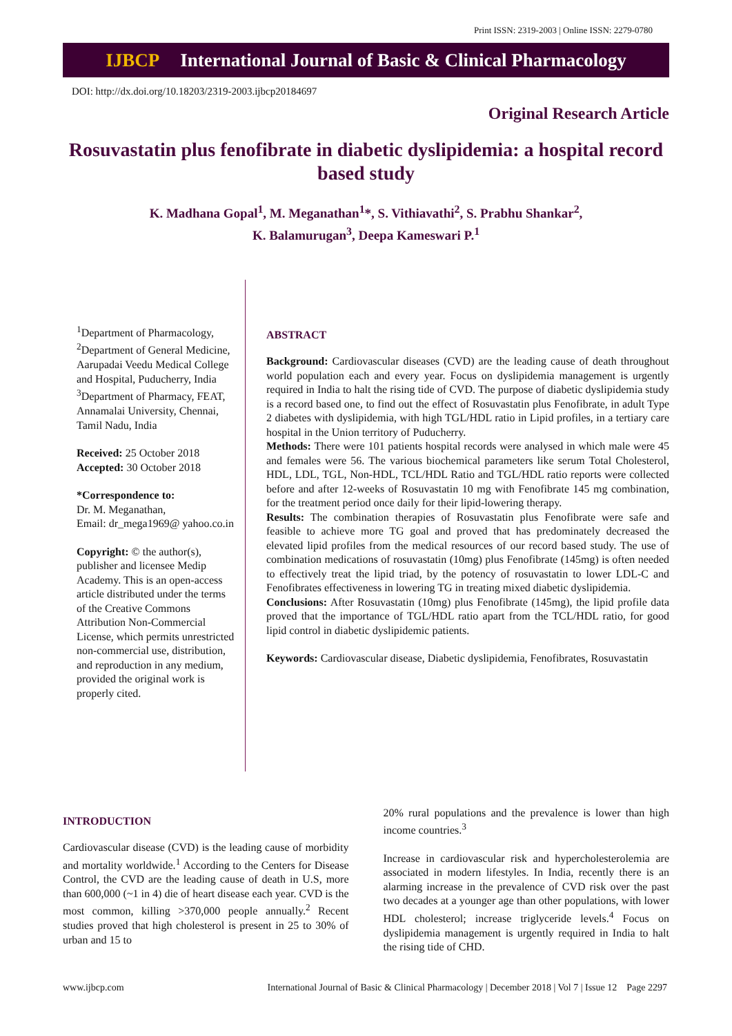Print ISSN: 2319-2003 | Online ISSN: 2279-0780
IJBCP International Journal of Basic & Clinical Pharmacology
DOI: http://dx.doi.org/10.18203/2319-2003.ijbcp20184697
Original Research Article
Rosuvastatin plus fenofibrate in diabetic dyslipidemia: a hospital record based study
K. Madhana Gopal<sup>1</sup>, M. Meganathan<sup>1</sup>*, S. Vithiavathi<sup>2</sup>, S. Prabhu Shankar<sup>2</sup>,
K. Balamurugan<sup>3</sup>, Deepa Kameswari P.<sup>1</sup>
<sup>1</sup> Department of Pharmacology, <sup>2</sup>Department of General Medicine, Aarupadai Veedu Medical College and Hospital, Puducherry, India
<sup>3</sup> Department of Pharmacy, FEAT, Annamalai University, Chennai, Tamil Nadu, India
Received: 25 October 2018
Accepted: 30 October 2018
*Correspondence to:
Dr. M. Meganathan,
Email: dr_mega1969@ yahoo.co.in
Copyright: © the author(s), publisher and licensee Medip Academy. This is an open-access article distributed under the terms of the Creative Commons Attribution Non-Commercial License, which permits unrestricted non-commercial use, distribution, and reproduction in any medium, provided the original work is properly cited.
ABSTRACT
Background: Cardiovascular diseases (CVD) are the leading cause of death throughout world population each and every year. Focus on dyslipidemia management is urgently required in India to halt the rising tide of CVD. The purpose of diabetic dyslipidemia study is a record based one, to find out the effect of Rosuvastatin plus Fenofibrate, in adult Type 2 diabetes with dyslipidemia, with high TGL/HDL ratio in Lipid profiles, in a tertiary care hospital in the Union territory of Puducherry.
Methods: There were 101 patients hospital records were analysed in which male were 45 and females were 56. The various biochemical parameters like serum Total Cholesterol, HDL, LDL, TGL, Non-HDL, TCL/HDL Ratio and TGL/HDL ratio reports were collected before and after 12-weeks of Rosuvastatin 10 mg with Fenofibrate 145 mg combination, for the treatment period once daily for their lipid-lowering therapy.
Results: The combination therapies of Rosuvastatin plus Fenofibrate were safe and feasible to achieve more TG goal and proved that has predominately decreased the elevated lipid profiles from the medical resources of our record based study. The use of combination medications of rosuvastatin (10mg) plus Fenofibrate (145mg) is often needed to effectively treat the lipid triad, by the potency of rosuvastatin to lower LDL-C and Fenofibrates effectiveness in lowering TG in treating mixed diabetic dyslipidemia.
Conclusions: After Rosuvastatin (10mg) plus Fenofibrate (145mg), the lipid profile data proved that the importance of TGL/HDL ratio apart from the TCL/HDL ratio, for good lipid control in diabetic dyslipidemic patients.
Keywords: Cardiovascular disease, Diabetic dyslipidemia, Fenofibrates, Rosuvastatin
INTRODUCTION
Cardiovascular disease (CVD) is the leading cause of morbidity and mortality worldwide.<sup>1</sup> According to the Centers for Disease Control, the CVD are the leading cause of death in U.S, more than 600,000 (~1 in 4) die of heart disease each year. CVD is the most common, killing >370,000 people annually.<sup>2</sup> Recent studies proved that high cholesterol is present in 25 to 30% of urban and 15 to
20% rural populations and the prevalence is lower than high income countries.<sup>3</sup>
Increase in cardiovascular risk and hypercholesterolemia are associated in modern lifestyles. In India, recently there is an alarming increase in the prevalence of CVD risk over the past two decades at a younger age than other populations, with lower HDL cholesterol; increase triglyceride levels.<sup>4</sup> Focus on dyslipidemia management is urgently required in India to halt the rising tide of CHD.
www.ijbcp.com International Journal of Basic & Clinical Pharmacology | December 2018 | Vol 7 | Issue 12 Page 2297